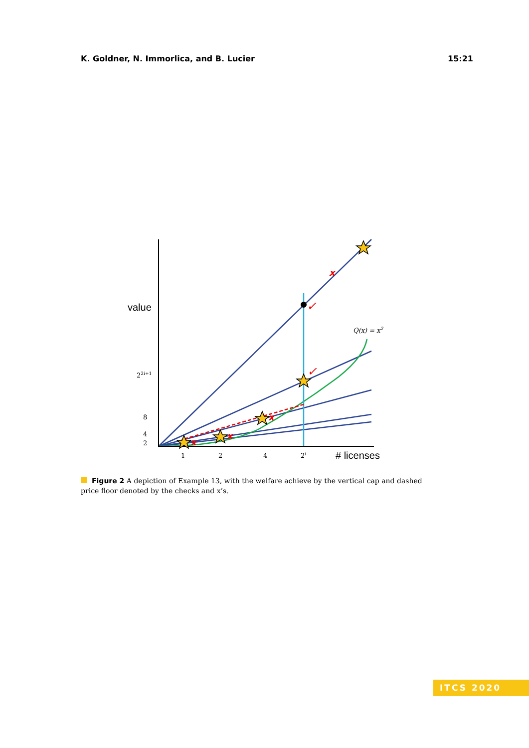K. Goldner, N. Immorlica, and B. Lucier 15:21
x
x
x
x
✓
✓
22i+1
8
4
2
1
2
4
2i
Q(x) = x2
value
# licenses
Figure 2 A depiction of Example 13, with the welfare achieve by the vertical cap and dashed price floor denoted by the checks and x’s.
ITCS 2020